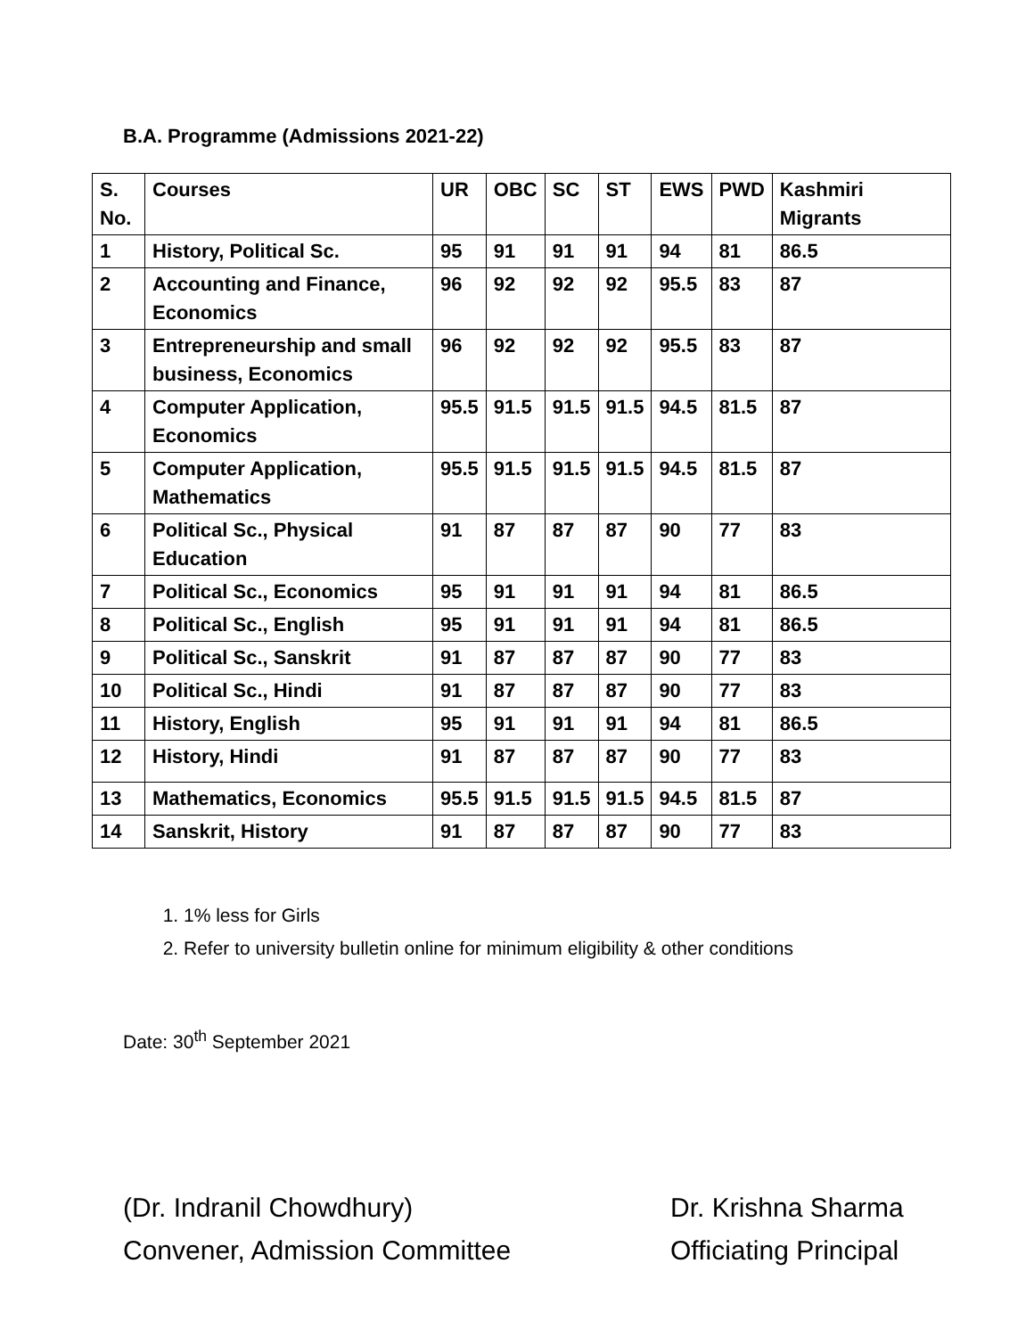B.A. Programme (Admissions 2021-22)
| S. No. | Courses | UR | OBC | SC | ST | EWS | PWD | Kashmiri Migrants |
| --- | --- | --- | --- | --- | --- | --- | --- | --- |
| 1 | History, Political Sc. | 95 | 91 | 91 | 91 | 94 | 81 | 86.5 |
| 2 | Accounting and Finance, Economics | 96 | 92 | 92 | 92 | 95.5 | 83 | 87 |
| 3 | Entrepreneurship and small business, Economics | 96 | 92 | 92 | 92 | 95.5 | 83 | 87 |
| 4 | Computer Application, Economics | 95.5 | 91.5 | 91.5 | 91.5 | 94.5 | 81.5 | 87 |
| 5 | Computer Application, Mathematics | 95.5 | 91.5 | 91.5 | 91.5 | 94.5 | 81.5 | 87 |
| 6 | Political Sc., Physical Education | 91 | 87 | 87 | 87 | 90 | 77 | 83 |
| 7 | Political Sc., Economics | 95 | 91 | 91 | 91 | 94 | 81 | 86.5 |
| 8 | Political Sc., English | 95 | 91 | 91 | 91 | 94 | 81 | 86.5 |
| 9 | Political Sc., Sanskrit | 91 | 87 | 87 | 87 | 90 | 77 | 83 |
| 10 | Political Sc., Hindi | 91 | 87 | 87 | 87 | 90 | 77 | 83 |
| 11 | History, English | 95 | 91 | 91 | 91 | 94 | 81 | 86.5 |
| 12 | History, Hindi | 91 | 87 | 87 | 87 | 90 | 77 | 83 |
| 13 | Mathematics, Economics | 95.5 | 91.5 | 91.5 | 91.5 | 94.5 | 81.5 | 87 |
| 14 | Sanskrit, History | 91 | 87 | 87 | 87 | 90 | 77 | 83 |
1. 1% less for Girls
2. Refer to university bulletin online for minimum eligibility & other conditions
Date: 30<sup>th</sup> September 2021
(Dr. Indranil Chowdhury)
Convener, Admission Committee
Dr. Krishna Sharma
Officiating Principal